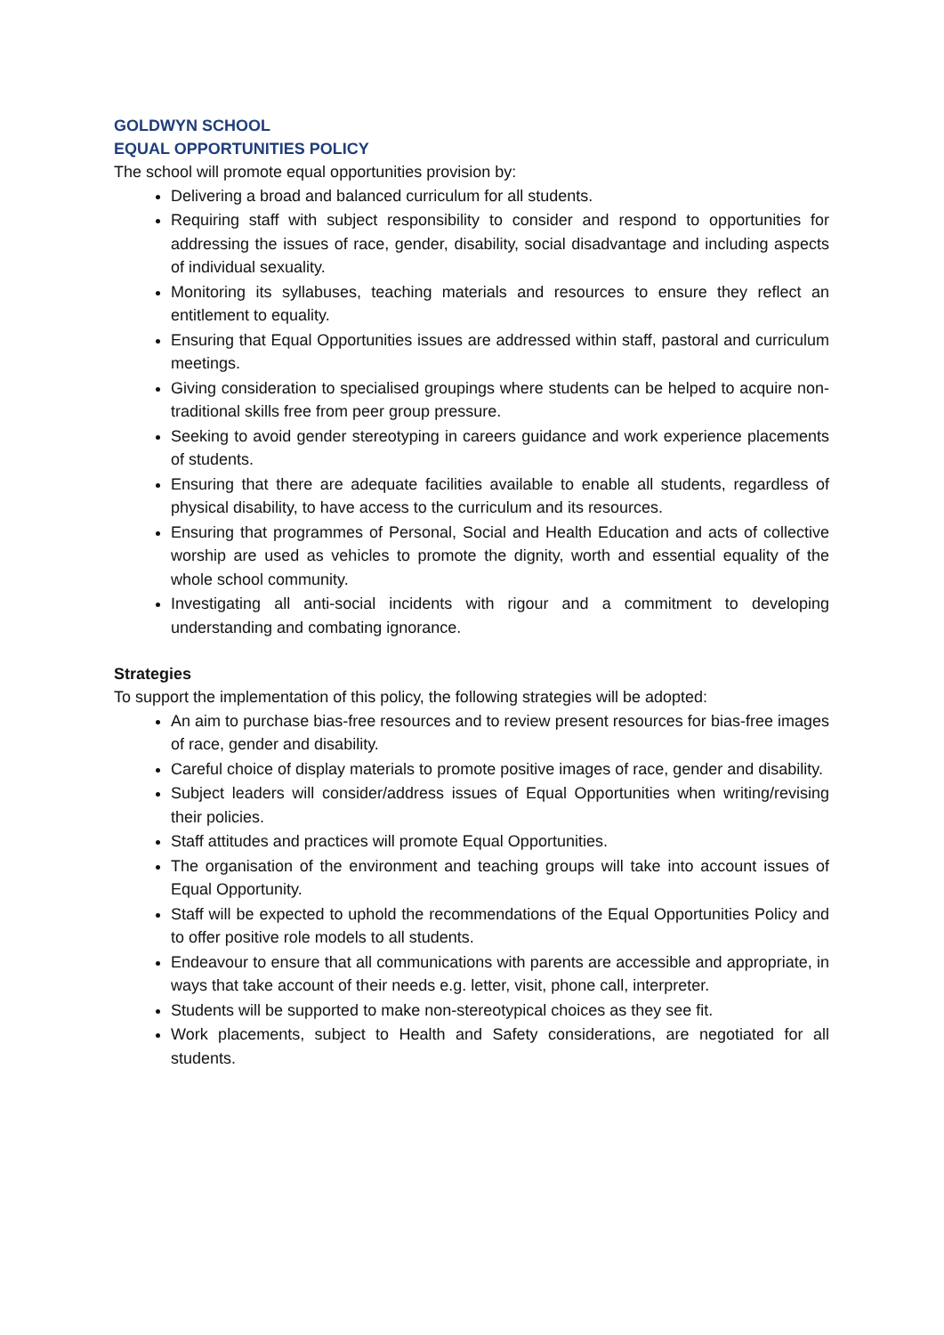GOLDWYN SCHOOL
EQUAL OPPORTUNITIES POLICY
The school will promote equal opportunities provision by:
Delivering a broad and balanced curriculum for all students.
Requiring staff with subject responsibility to consider and respond to opportunities for addressing the issues of race, gender, disability, social disadvantage and including aspects of individual sexuality.
Monitoring its syllabuses, teaching materials and resources to ensure they reflect an entitlement to equality.
Ensuring that Equal Opportunities issues are addressed within staff, pastoral and curriculum meetings.
Giving consideration to specialised groupings where students can be helped to acquire non-traditional skills free from peer group pressure.
Seeking to avoid gender stereotyping in careers guidance and work experience placements of students.
Ensuring that there are adequate facilities available to enable all students, regardless of physical disability, to have access to the curriculum and its resources.
Ensuring that programmes of Personal, Social and Health Education and acts of collective worship are used as vehicles to promote the dignity, worth and essential equality of the whole school community.
Investigating all anti-social incidents with rigour and a commitment to developing understanding and combating ignorance.
Strategies
To support the implementation of this policy, the following strategies will be adopted:
An aim to purchase bias-free resources and to review present resources for bias-free images of race, gender and disability.
Careful choice of display materials to promote positive images of race, gender and disability.
Subject leaders will consider/address issues of Equal Opportunities when writing/revising their policies.
Staff attitudes and practices will promote Equal Opportunities.
The organisation of the environment and teaching groups will take into account issues of Equal Opportunity.
Staff will be expected to uphold the recommendations of the Equal Opportunities Policy and to offer positive role models to all students.
Endeavour to ensure that all communications with parents are accessible and appropriate, in ways that take account of their needs e.g. letter, visit, phone call, interpreter.
Students will be supported to make non-stereotypical choices as they see fit.
Work placements, subject to Health and Safety considerations, are negotiated for all students.